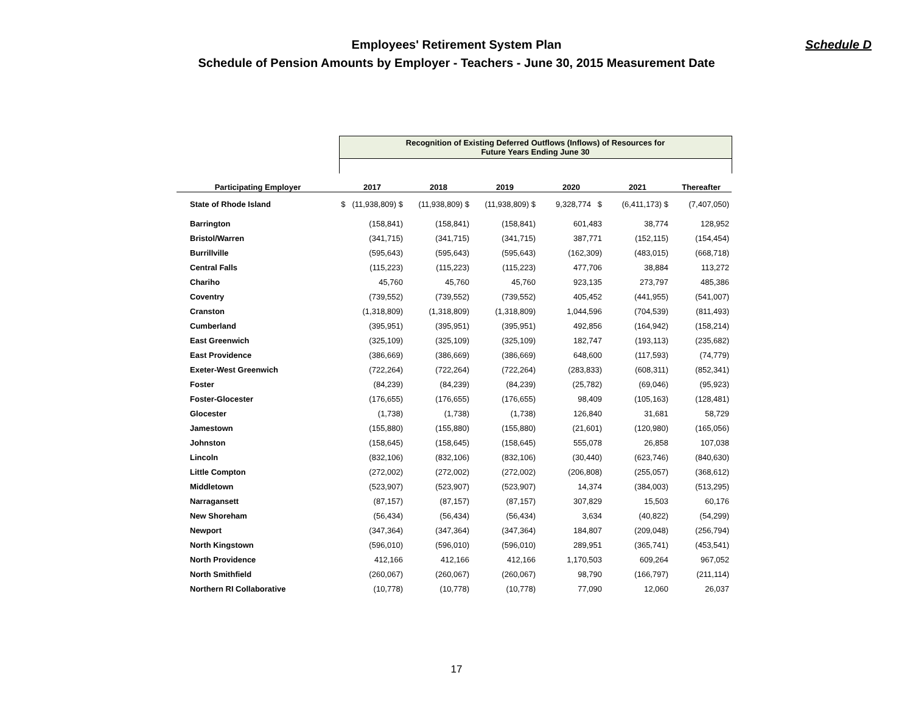Employees' Retirement System Plan
Schedule of Pension Amounts by Employer - Teachers - June 30, 2015 Measurement Date
Schedule D
| | Recognition of Existing Deferred Outflows (Inflows) of Resources for Future Years Ending June 30 | | | | | |
| --- | --- | --- | --- | --- | --- | --- |
| Participating Employer | 2017 | 2018 | 2019 | 2020 | 2021 | Thereafter |
| State of Rhode Island | $ (11,938,809) $ | (11,938,809) $ | (11,938,809) $ | 9,328,774 $ | (6,411,173) $ | (7,407,050) |
| Barrington | (158,841) | (158,841) | (158,841) | 601,483 | 38,774 | 128,952 |
| Bristol/Warren | (341,715) | (341,715) | (341,715) | 387,771 | (152,115) | (154,454) |
| Burrillville | (595,643) | (595,643) | (595,643) | (162,309) | (483,015) | (668,718) |
| Central Falls | (115,223) | (115,223) | (115,223) | 477,706 | 38,884 | 113,272 |
| Chariho | 45,760 | 45,760 | 45,760 | 923,135 | 273,797 | 485,386 |
| Coventry | (739,552) | (739,552) | (739,552) | 405,452 | (441,955) | (541,007) |
| Cranston | (1,318,809) | (1,318,809) | (1,318,809) | 1,044,596 | (704,539) | (811,493) |
| Cumberland | (395,951) | (395,951) | (395,951) | 492,856 | (164,942) | (158,214) |
| East Greenwich | (325,109) | (325,109) | (325,109) | 182,747 | (193,113) | (235,682) |
| East Providence | (386,669) | (386,669) | (386,669) | 648,600 | (117,593) | (74,779) |
| Exeter-West Greenwich | (722,264) | (722,264) | (722,264) | (283,833) | (608,311) | (852,341) |
| Foster | (84,239) | (84,239) | (84,239) | (25,782) | (69,046) | (95,923) |
| Foster-Glocester | (176,655) | (176,655) | (176,655) | 98,409 | (105,163) | (128,481) |
| Glocester | (1,738) | (1,738) | (1,738) | 126,840 | 31,681 | 58,729 |
| Jamestown | (155,880) | (155,880) | (155,880) | (21,601) | (120,980) | (165,056) |
| Johnston | (158,645) | (158,645) | (158,645) | 555,078 | 26,858 | 107,038 |
| Lincoln | (832,106) | (832,106) | (832,106) | (30,440) | (623,746) | (840,630) |
| Little Compton | (272,002) | (272,002) | (272,002) | (206,808) | (255,057) | (368,612) |
| Middletown | (523,907) | (523,907) | (523,907) | 14,374 | (384,003) | (513,295) |
| Narragansett | (87,157) | (87,157) | (87,157) | 307,829 | 15,503 | 60,176 |
| New Shoreham | (56,434) | (56,434) | (56,434) | 3,634 | (40,822) | (54,299) |
| Newport | (347,364) | (347,364) | (347,364) | 184,807 | (209,048) | (256,794) |
| North Kingstown | (596,010) | (596,010) | (596,010) | 289,951 | (365,741) | (453,541) |
| North Providence | 412,166 | 412,166 | 412,166 | 1,170,503 | 609,264 | 967,052 |
| North Smithfield | (260,067) | (260,067) | (260,067) | 98,790 | (166,797) | (211,114) |
| Northern RI Collaborative | (10,778) | (10,778) | (10,778) | 77,090 | 12,060 | 26,037 |
17